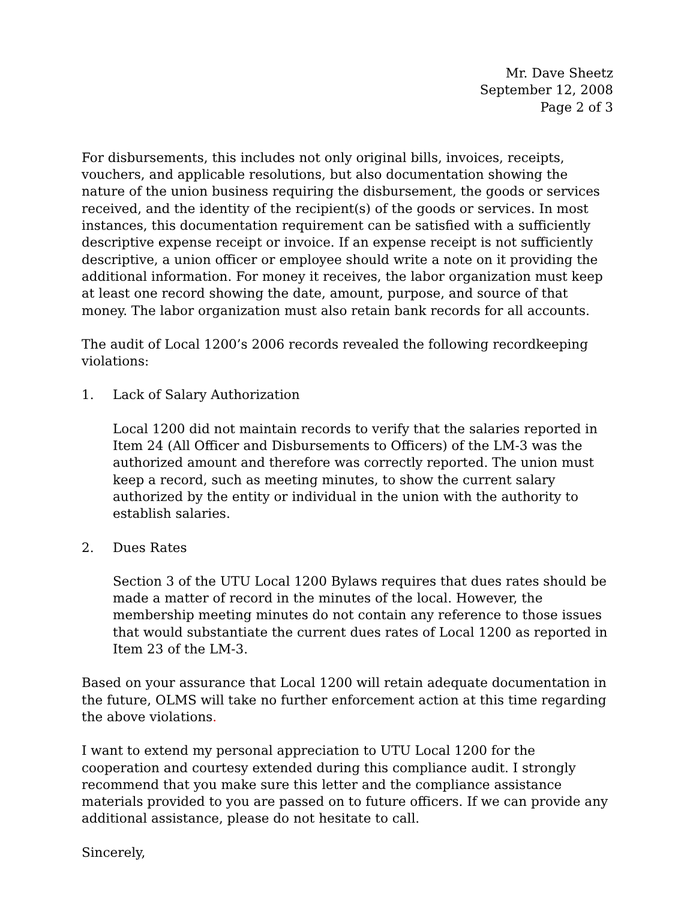Mr. Dave Sheetz
September 12, 2008
Page 2 of 3
For disbursements, this includes not only original bills, invoices, receipts, vouchers, and applicable resolutions, but also documentation showing the nature of the union business requiring the disbursement, the goods or services received, and the identity of the recipient(s) of the goods or services. In most instances, this documentation requirement can be satisfied with a sufficiently descriptive expense receipt or invoice. If an expense receipt is not sufficiently descriptive, a union officer or employee should write a note on it providing the additional information. For money it receives, the labor organization must keep at least one record showing the date, amount, purpose, and source of that money. The labor organization must also retain bank records for all accounts.
The audit of Local 1200’s 2006 records revealed the following recordkeeping violations:
1. Lack of Salary Authorization
Local 1200 did not maintain records to verify that the salaries reported in Item 24 (All Officer and Disbursements to Officers) of the LM-3 was the authorized amount and therefore was correctly reported. The union must keep a record, such as meeting minutes, to show the current salary authorized by the entity or individual in the union with the authority to establish salaries.
2. Dues Rates
Section 3 of the UTU Local 1200 Bylaws requires that dues rates should be made a matter of record in the minutes of the local. However, the membership meeting minutes do not contain any reference to those issues that would substantiate the current dues rates of Local 1200 as reported in Item 23 of the LM-3.
Based on your assurance that Local 1200 will retain adequate documentation in the future, OLMS will take no further enforcement action at this time regarding the above violations.
I want to extend my personal appreciation to UTU Local 1200 for the cooperation and courtesy extended during this compliance audit. I strongly recommend that you make sure this letter and the compliance assistance materials provided to you are passed on to future officers. If we can provide any additional assistance, please do not hesitate to call.
Sincerely,